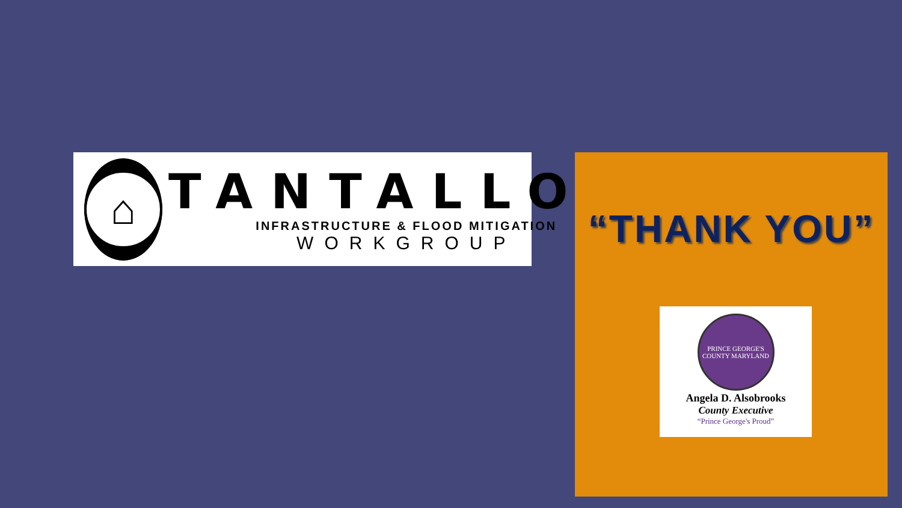⌂
TANTALLON
INFRASTRUCTURE & FLOOD MITIGATION
WORKGROUP
“THANK YOU”
PRINCE GEORGE'S COUNTY MARYLAND
Angela D. Alsobrooks
County Executive
“Prince George's Proud”